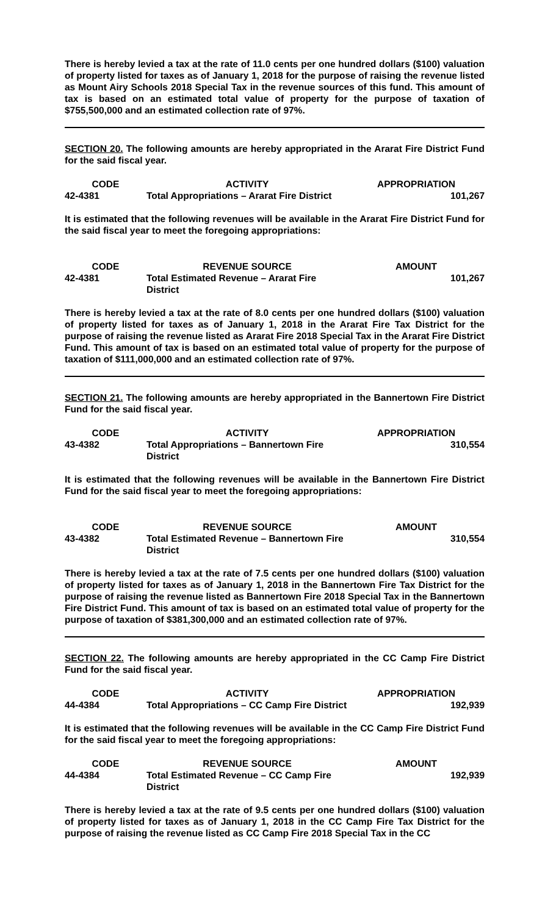There is hereby levied a tax at the rate of 11.0 cents per one hundred dollars ($100) valuation of property listed for taxes as of January 1, 2018 for the purpose of raising the revenue listed as Mount Airy Schools 2018 Special Tax in the revenue sources of this fund. This amount of tax is based on an estimated total value of property for the purpose of taxation of $755,500,000 and an estimated collection rate of 97%.
SECTION 20. The following amounts are hereby appropriated in the Ararat Fire District Fund for the said fiscal year.
| CODE | ACTIVITY | APPROPRIATION |
| --- | --- | --- |
| 42-4381 | Total Appropriations – Ararat Fire District | 101,267 |
It is estimated that the following revenues will be available in the Ararat Fire District Fund for the said fiscal year to meet the foregoing appropriations:
| CODE | REVENUE SOURCE | AMOUNT |
| --- | --- | --- |
| 42-4381 | Total Estimated Revenue – Ararat Fire District | 101,267 |
There is hereby levied a tax at the rate of 8.0 cents per one hundred dollars ($100) valuation of property listed for taxes as of January 1, 2018 in the Ararat Fire Tax District for the purpose of raising the revenue listed as Ararat Fire 2018 Special Tax in the Ararat Fire District Fund. This amount of tax is based on an estimated total value of property for the purpose of taxation of $111,000,000 and an estimated collection rate of 97%.
SECTION 21. The following amounts are hereby appropriated in the Bannertown Fire District Fund for the said fiscal year.
| CODE | ACTIVITY | APPROPRIATION |
| --- | --- | --- |
| 43-4382 | Total Appropriations – Bannertown Fire District | 310,554 |
It is estimated that the following revenues will be available in the Bannertown Fire District Fund for the said fiscal year to meet the foregoing appropriations:
| CODE | REVENUE SOURCE | AMOUNT |
| --- | --- | --- |
| 43-4382 | Total Estimated Revenue – Bannertown Fire District | 310,554 |
There is hereby levied a tax at the rate of 7.5 cents per one hundred dollars ($100) valuation of property listed for taxes as of January 1, 2018 in the Bannertown Fire Tax District for the purpose of raising the revenue listed as Bannertown Fire 2018 Special Tax in the Bannertown Fire District Fund. This amount of tax is based on an estimated total value of property for the purpose of taxation of $381,300,000 and an estimated collection rate of 97%.
SECTION 22. The following amounts are hereby appropriated in the CC Camp Fire District Fund for the said fiscal year.
| CODE | ACTIVITY | APPROPRIATION |
| --- | --- | --- |
| 44-4384 | Total Appropriations – CC Camp Fire District | 192,939 |
It is estimated that the following revenues will be available in the CC Camp Fire District Fund for the said fiscal year to meet the foregoing appropriations:
| CODE | REVENUE SOURCE | AMOUNT |
| --- | --- | --- |
| 44-4384 | Total Estimated Revenue – CC Camp Fire District | 192,939 |
There is hereby levied a tax at the rate of 9.5 cents per one hundred dollars ($100) valuation of property listed for taxes as of January 1, 2018 in the CC Camp Fire Tax District for the purpose of raising the revenue listed as CC Camp Fire 2018 Special Tax in the CC